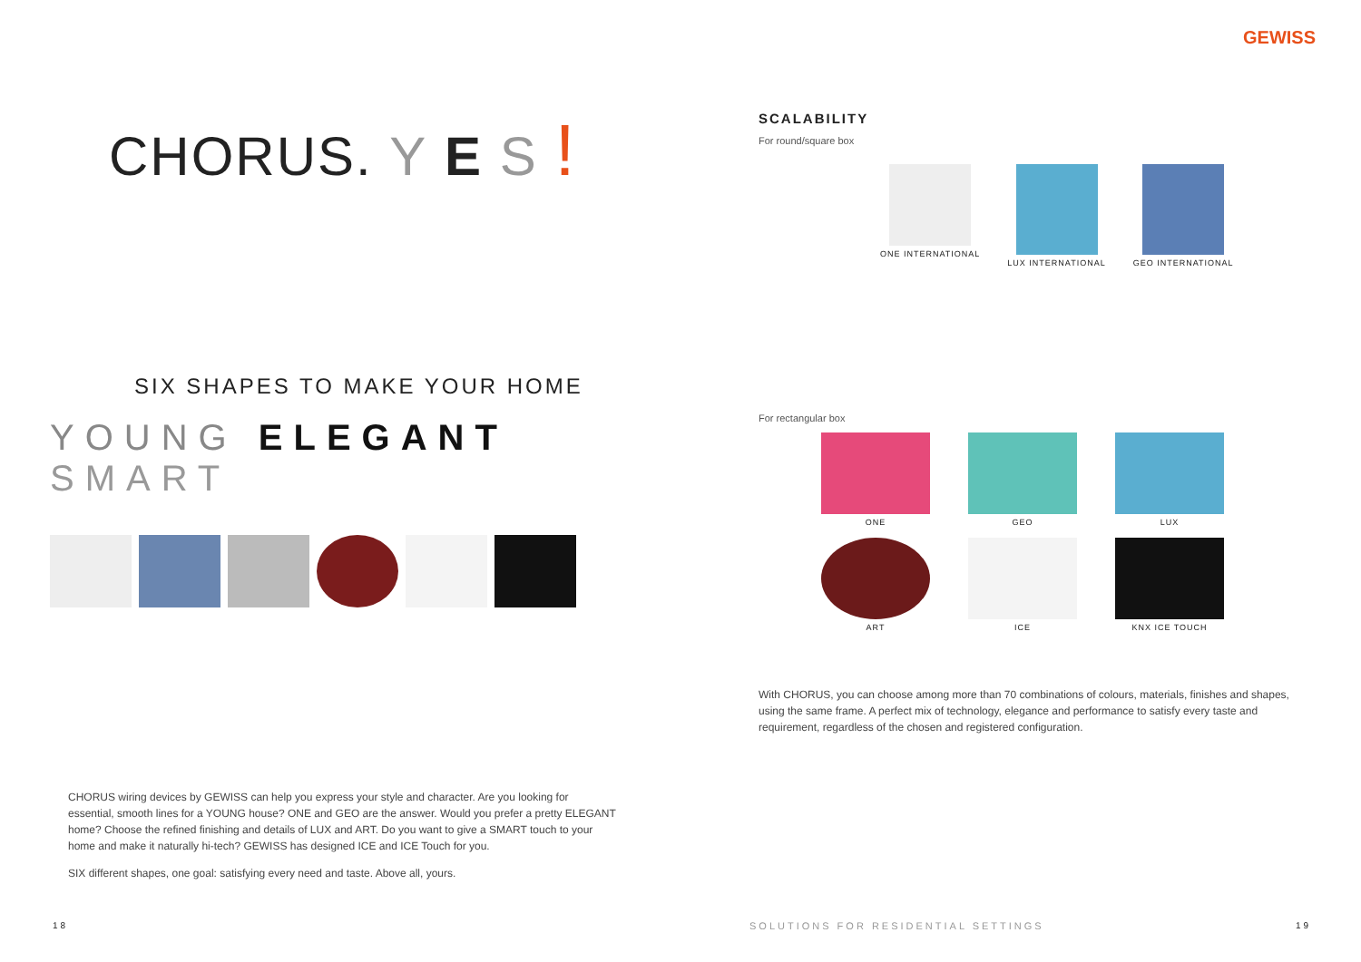CHORUS. Y E S !
SIX SHAPES TO MAKE YOUR HOME
YOUNG ELEGANT SMART
CHORUS wiring devices by GEWISS can help you express your style and character. Are you looking for essential, smooth lines for a YOUNG house? ONE and GEO are the answer. Would you prefer a pretty ELEGANT home? Choose the refined finishing and details of LUX and ART. Do you want to give a SMART touch to your home and make it naturally hi-tech? GEWISS has designed ICE and ICE Touch for you.
SIX different shapes, one goal: satisfying every need and taste. Above all, yours.
18
GEWISS
SCALABILITY
For round/square box
ONE INTERNATIONAL LUX INTERNATIONAL GEO INTERNATIONAL
For rectangular box
ONE
GEO
LUX
ART
ICE
KNX ICE TOUCH
With CHORUS, you can choose among more than 70 combinations of colours, materials, finishes and shapes, using the same frame. A perfect mix of technology, elegance and performance to satisfy every taste and requirement, regardless of the chosen and registered configuration.
SOLUTIONS FOR RESIDENTIAL SETTINGS
19